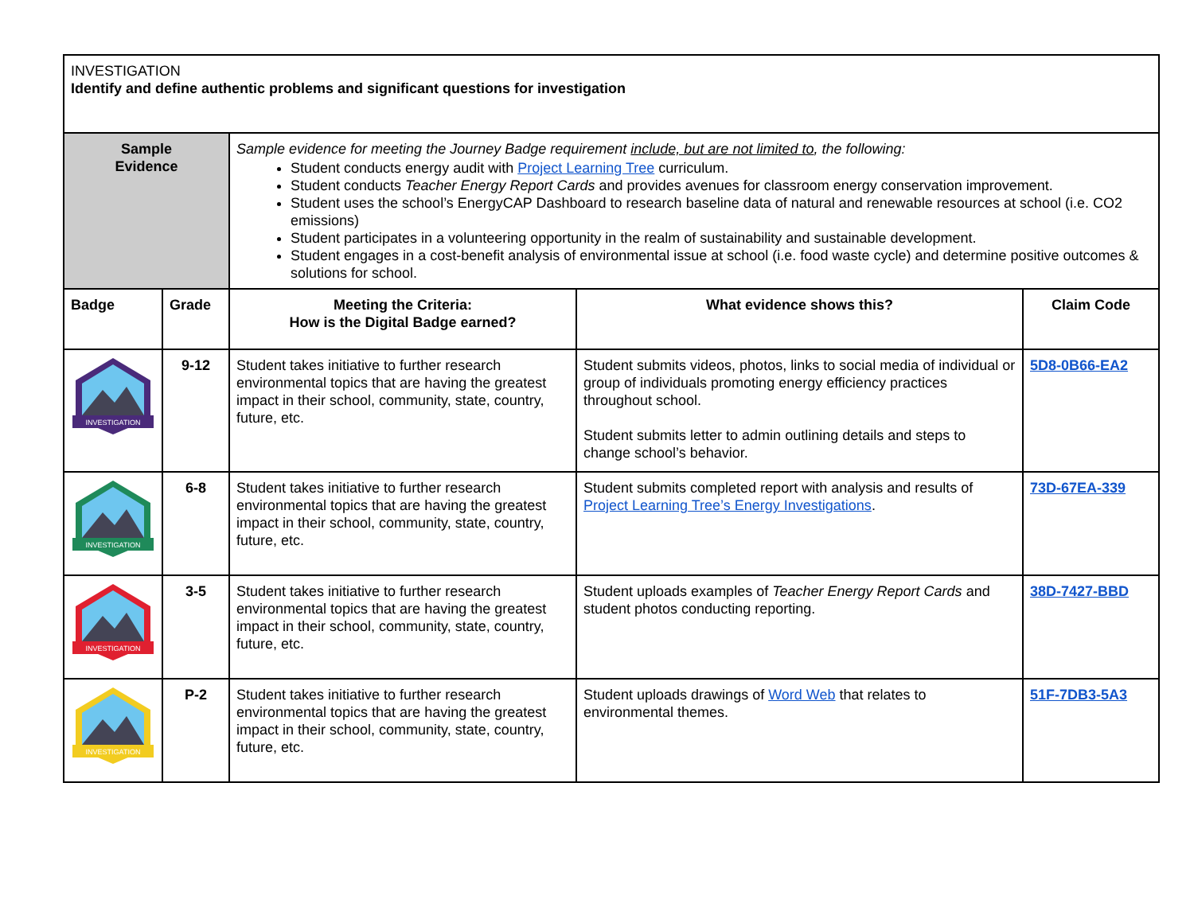| INVESTIGATION Identify and define authentic problems and significant questions for investigation | | | | |
| Sample Evidence | | Sample evidence for meeting the Journey Badge requirement include, but are not limited to , the following: Student conducts energy audit with Project Learning Tree curriculum. Student conducts Teacher Energy Report Cards and provides avenues for classroom energy conservation improvement. Student uses the school’s EnergyCAP Dashboard to research baseline data of natural and renewable resources at school (i.e. CO2 emissions) Student participates in a volunteering opportunity in the realm of sustainability and sustainable development. Student engages in a cost-benefit analysis of environmental issue at school (i.e. food waste cycle) and determine positive outcomes & solutions for school. | | |
| Badge | Grade | Meeting the Criteria: How is the Digital Badge earned? | What evidence shows this? | Claim Code |
| INVESTIGATION | 9-12 | Student takes initiative to further research environmental topics that are having the greatest impact in their school, community, state, country, future, etc. | Student submits videos, photos, links to social media of individual or group of individuals promoting energy efficiency practices throughout school. Student submits letter to admin outlining details and steps to change school’s behavior. | 5D8-0B66-EA2 |
| INVESTIGATION | 6-8 | Student takes initiative to further research environmental topics that are having the greatest impact in their school, community, state, country, future, etc. | Student submits completed report with analysis and results of Project Learning Tree’s Energy Investigations . | 73D-67EA-339 |
| INVESTIGATION | 3-5 | Student takes initiative to further research environmental topics that are having the greatest impact in their school, community, state, country, future, etc. | Student uploads examples of Teacher Energy Report Cards and student photos conducting reporting. | 38D-7427-BBD |
| INVESTIGATION | P-2 | Student takes initiative to further research environmental topics that are having the greatest impact in their school, community, state, country, future, etc. | Student uploads drawings of Word Web that relates to environmental themes. | 51F-7DB3-5A3 |